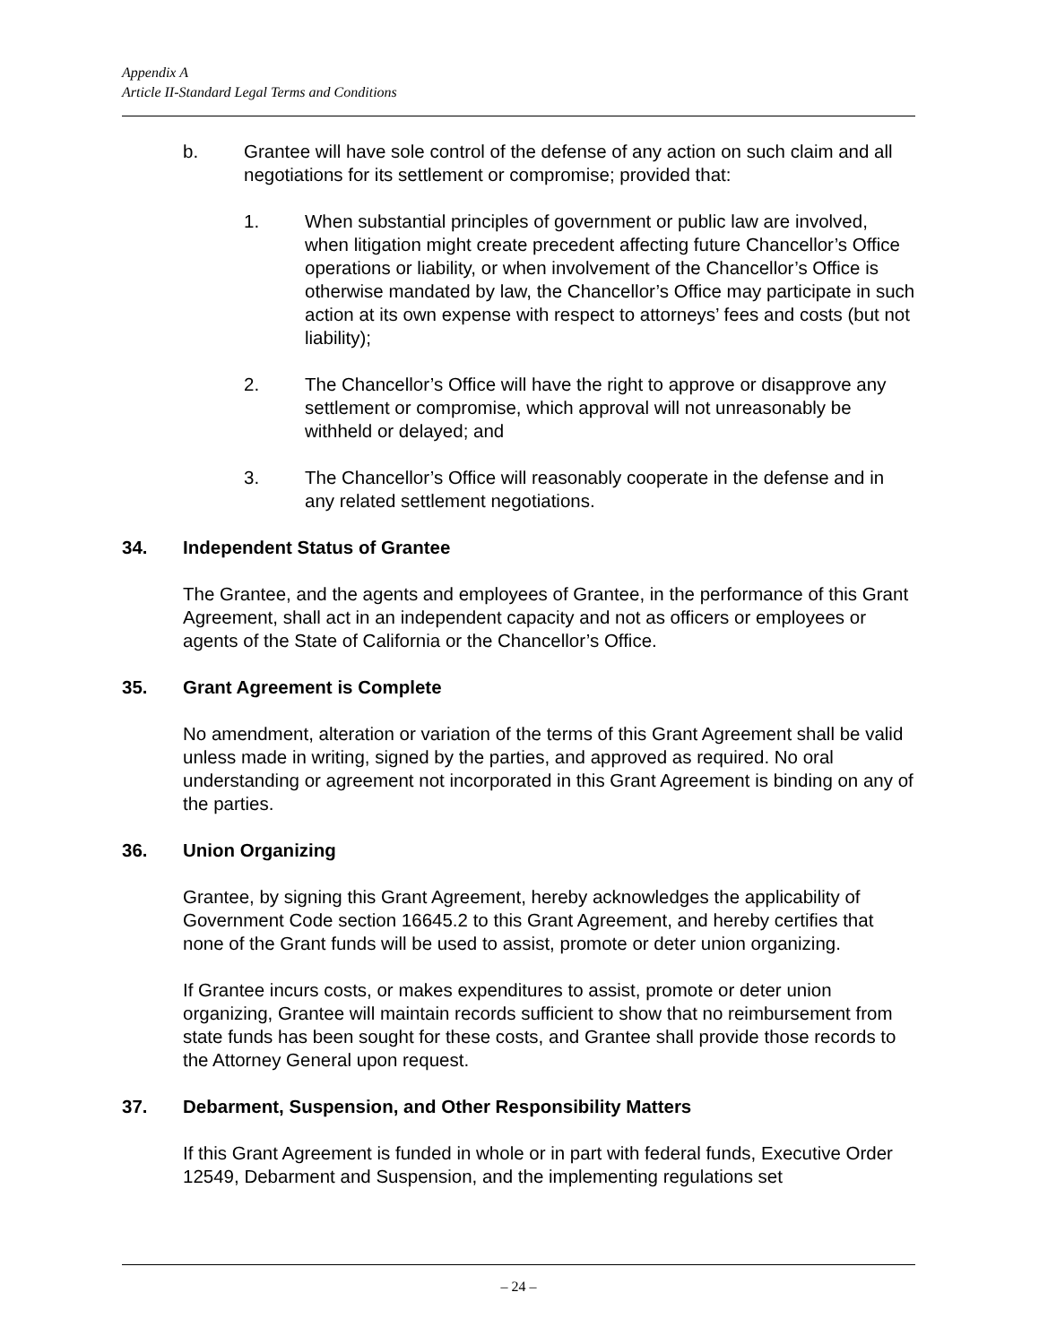Appendix A
Article II-Standard Legal Terms and Conditions
b. Grantee will have sole control of the defense of any action on such claim and all negotiations for its settlement or compromise; provided that:
1. When substantial principles of government or public law are involved, when litigation might create precedent affecting future Chancellor’s Office operations or liability, or when involvement of the Chancellor’s Office is otherwise mandated by law, the Chancellor’s Office may participate in such action at its own expense with respect to attorneys’ fees and costs (but not liability);
2. The Chancellor’s Office will have the right to approve or disapprove any settlement or compromise, which approval will not unreasonably be withheld or delayed; and
3. The Chancellor’s Office will reasonably cooperate in the defense and in any related settlement negotiations.
34. Independent Status of Grantee
The Grantee, and the agents and employees of Grantee, in the performance of this Grant Agreement, shall act in an independent capacity and not as officers or employees or agents of the State of California or the Chancellor’s Office.
35. Grant Agreement is Complete
No amendment, alteration or variation of the terms of this Grant Agreement shall be valid unless made in writing, signed by the parties, and approved as required. No oral understanding or agreement not incorporated in this Grant Agreement is binding on any of the parties.
36. Union Organizing
Grantee, by signing this Grant Agreement, hereby acknowledges the applicability of Government Code section 16645.2 to this Grant Agreement, and hereby certifies that none of the Grant funds will be used to assist, promote or deter union organizing.
If Grantee incurs costs, or makes expenditures to assist, promote or deter union organizing, Grantee will maintain records sufficient to show that no reimbursement from state funds has been sought for these costs, and Grantee shall provide those records to the Attorney General upon request.
37. Debarment, Suspension, and Other Responsibility Matters
If this Grant Agreement is funded in whole or in part with federal funds, Executive Order 12549, Debarment and Suspension, and the implementing regulations set
– 24 –